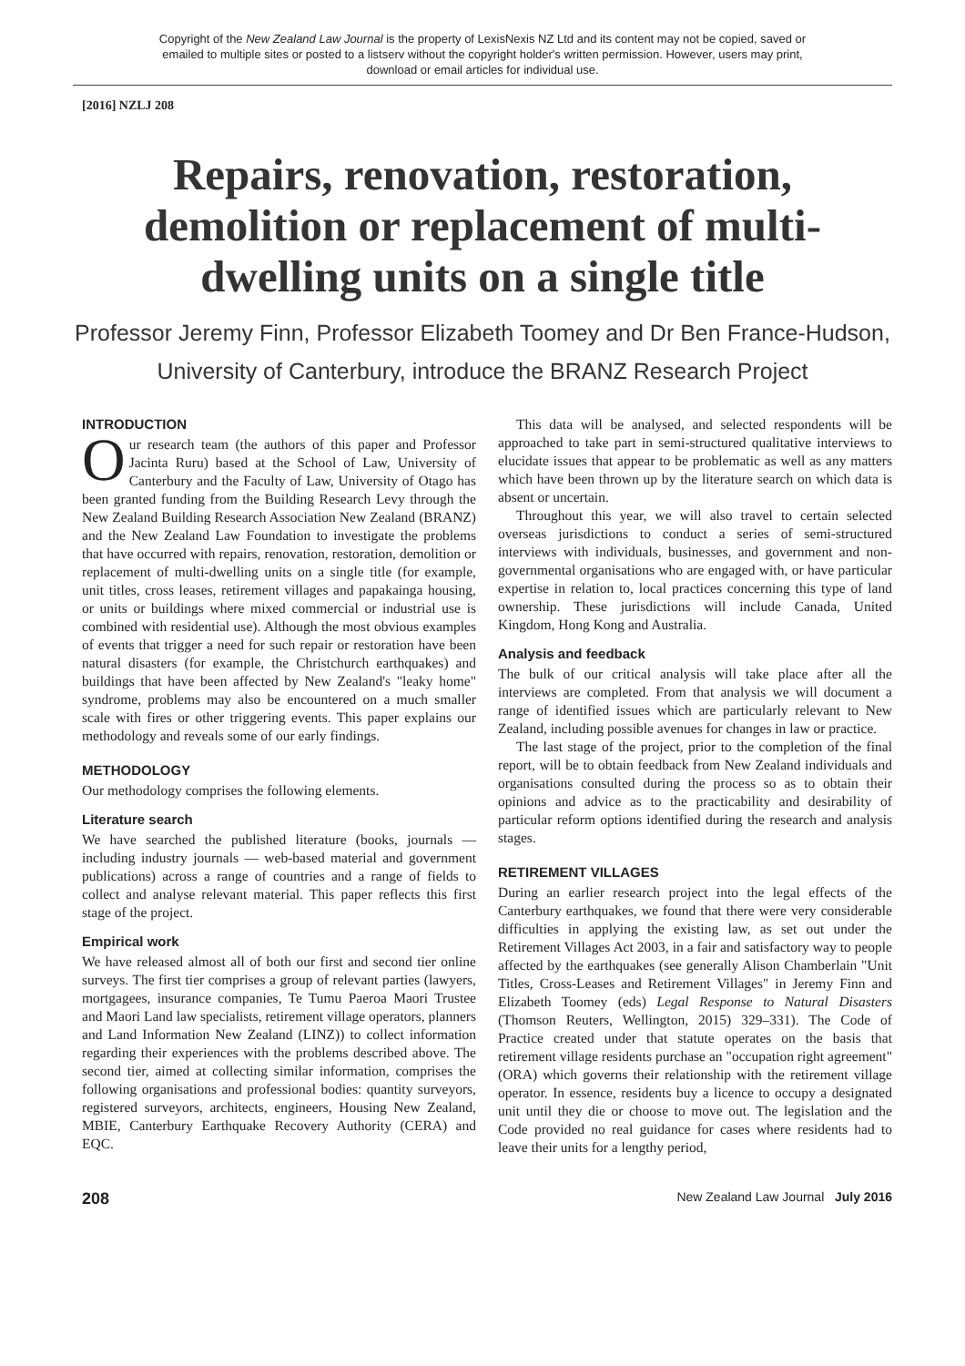Copyright of the New Zealand Law Journal is the property of LexisNexis NZ Ltd and its content may not be copied, saved or emailed to multiple sites or posted to a listserv without the copyright holder's written permission. However, users may print, download or email articles for individual use.
[2016] NZLJ 208
Repairs, renovation, restoration, demolition or replacement of multi-dwelling units on a single title
Professor Jeremy Finn, Professor Elizabeth Toomey and Dr Ben France-Hudson, University of Canterbury, introduce the BRANZ Research Project
INTRODUCTION
Our research team (the authors of this paper and Professor Jacinta Ruru) based at the School of Law, University of Canterbury and the Faculty of Law, University of Otago has been granted funding from the Building Research Levy through the New Zealand Building Research Association New Zealand (BRANZ) and the New Zealand Law Foundation to investigate the problems that have occurred with repairs, renovation, restoration, demolition or replacement of multi-dwelling units on a single title (for example, unit titles, cross leases, retirement villages and papakainga housing, or units or buildings where mixed commercial or industrial use is combined with residential use). Although the most obvious examples of events that trigger a need for such repair or restoration have been natural disasters (for example, the Christchurch earthquakes) and buildings that have been affected by New Zealand's "leaky home" syndrome, problems may also be encountered on a much smaller scale with fires or other triggering events. This paper explains our methodology and reveals some of our early findings.
METHODOLOGY
Our methodology comprises the following elements.
Literature search
We have searched the published literature (books, journals — including industry journals — web-based material and government publications) across a range of countries and a range of fields to collect and analyse relevant material. This paper reflects this first stage of the project.
Empirical work
We have released almost all of both our first and second tier online surveys. The first tier comprises a group of relevant parties (lawyers, mortgagees, insurance companies, Te Tumu Paeroa Maori Trustee and Maori Land law specialists, retirement village operators, planners and Land Information New Zealand (LINZ)) to collect information regarding their experiences with the problems described above. The second tier, aimed at collecting similar information, comprises the following organisations and professional bodies: quantity surveyors, registered surveyors, architects, engineers, Housing New Zealand, MBIE, Canterbury Earthquake Recovery Authority (CERA) and EQC.
This data will be analysed, and selected respondents will be approached to take part in semi-structured qualitative interviews to elucidate issues that appear to be problematic as well as any matters which have been thrown up by the literature search on which data is absent or uncertain.
Throughout this year, we will also travel to certain selected overseas jurisdictions to conduct a series of semi-structured interviews with individuals, businesses, and government and non-governmental organisations who are engaged with, or have particular expertise in relation to, local practices concerning this type of land ownership. These jurisdictions will include Canada, United Kingdom, Hong Kong and Australia.
Analysis and feedback
The bulk of our critical analysis will take place after all the interviews are completed. From that analysis we will document a range of identified issues which are particularly relevant to New Zealand, including possible avenues for changes in law or practice.
The last stage of the project, prior to the completion of the final report, will be to obtain feedback from New Zealand individuals and organisations consulted during the process so as to obtain their opinions and advice as to the practicability and desirability of particular reform options identified during the research and analysis stages.
RETIREMENT VILLAGES
During an earlier research project into the legal effects of the Canterbury earthquakes, we found that there were very considerable difficulties in applying the existing law, as set out under the Retirement Villages Act 2003, in a fair and satisfactory way to people affected by the earthquakes (see generally Alison Chamberlain "Unit Titles, Cross-Leases and Retirement Villages" in Jeremy Finn and Elizabeth Toomey (eds) Legal Response to Natural Disasters (Thomson Reuters, Wellington, 2015) 329–331). The Code of Practice created under that statute operates on the basis that retirement village residents purchase an "occupation right agreement" (ORA) which governs their relationship with the retirement village operator. In essence, residents buy a licence to occupy a designated unit until they die or choose to move out. The legislation and the Code provided no real guidance for cases where residents had to leave their units for a lengthy period,
208 New Zealand Law Journal July 2016